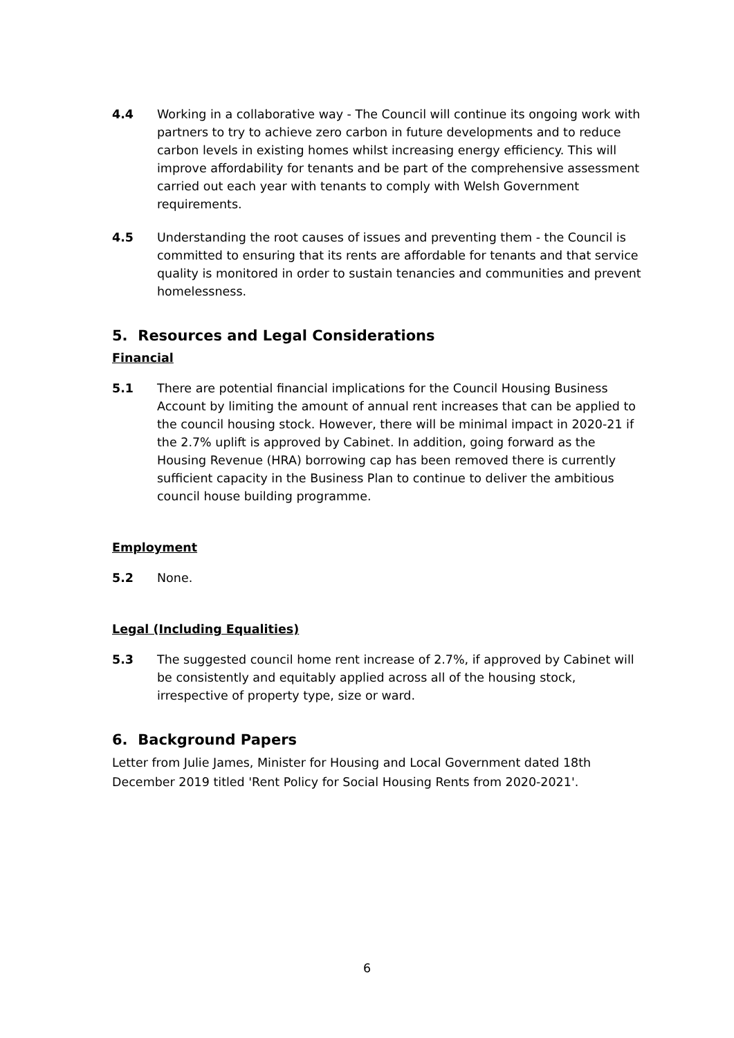4.4 Working in a collaborative way - The Council will continue its ongoing work with partners to try to achieve zero carbon in future developments and to reduce carbon levels in existing homes whilst increasing energy efficiency. This will improve affordability for tenants and be part of the comprehensive assessment carried out each year with tenants to comply with Welsh Government requirements.
4.5 Understanding the root causes of issues and preventing them - the Council is committed to ensuring that its rents are affordable for tenants and that service quality is monitored in order to sustain tenancies and communities and prevent homelessness.
5. Resources and Legal Considerations
Financial
5.1 There are potential financial implications for the Council Housing Business Account by limiting the amount of annual rent increases that can be applied to the council housing stock. However, there will be minimal impact in 2020-21 if the 2.7% uplift is approved by Cabinet. In addition, going forward as the Housing Revenue (HRA) borrowing cap has been removed there is currently sufficient capacity in the Business Plan to continue to deliver the ambitious council house building programme.
Employment
5.2 None.
Legal (Including Equalities)
5.3 The suggested council home rent increase of 2.7%, if approved by Cabinet will be consistently and equitably applied across all of the housing stock, irrespective of property type, size or ward.
6. Background Papers
Letter from Julie James, Minister for Housing and Local Government dated 18th December 2019 titled 'Rent Policy for Social Housing Rents from 2020-2021'.
6